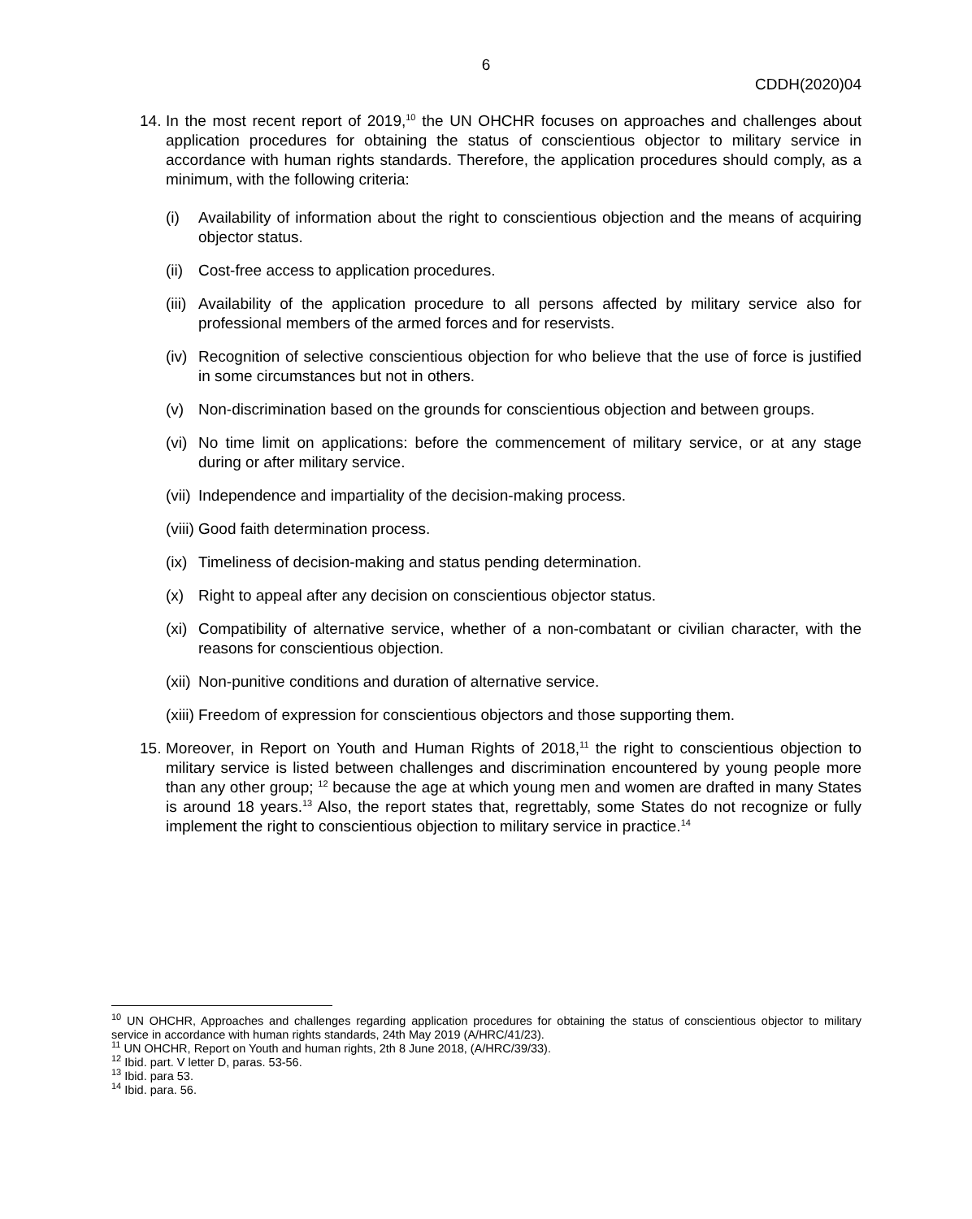6
CDDH(2020)04
14. In the most recent report of 2019,<sup>10</sup> the UN OHCHR focuses on approaches and challenges about application procedures for obtaining the status of conscientious objector to military service in accordance with human rights standards. Therefore, the application procedures should comply, as a minimum, with the following criteria:
(i) Availability of information about the right to conscientious objection and the means of acquiring objector status.
(ii) Cost-free access to application procedures.
(iii) Availability of the application procedure to all persons affected by military service also for professional members of the armed forces and for reservists.
(iv) Recognition of selective conscientious objection for who believe that the use of force is justified in some circumstances but not in others.
(v) Non-discrimination based on the grounds for conscientious objection and between groups.
(vi) No time limit on applications: before the commencement of military service, or at any stage during or after military service.
(vii) Independence and impartiality of the decision-making process.
(viii) Good faith determination process.
(ix) Timeliness of decision-making and status pending determination.
(x) Right to appeal after any decision on conscientious objector status.
(xi) Compatibility of alternative service, whether of a non-combatant or civilian character, with the reasons for conscientious objection.
(xii) Non-punitive conditions and duration of alternative service.
(xiii) Freedom of expression for conscientious objectors and those supporting them.
15. Moreover, in Report on Youth and Human Rights of 2018,<sup>11</sup> the right to conscientious objection to military service is listed between challenges and discrimination encountered by young people more than any other group; <sup>12</sup> because the age at which young men and women are drafted in many States is around 18 years.<sup>13</sup> Also, the report states that, regrettably, some States do not recognize or fully implement the right to conscientious objection to military service in practice.<sup>14</sup>
<sup>10</sup> UN OHCHR, Approaches and challenges regarding application procedures for obtaining the status of conscientious objector to military service in accordance with human rights standards, 24th May 2019 (A/HRC/41/23).
<sup>11</sup> UN OHCHR, Report on Youth and human rights, 2th 8 June 2018, (A/HRC/39/33).
<sup>12</sup> Ibid. part. V letter D, paras. 53-56.
<sup>13</sup> Ibid. para 53.
<sup>14</sup> Ibid. para. 56.